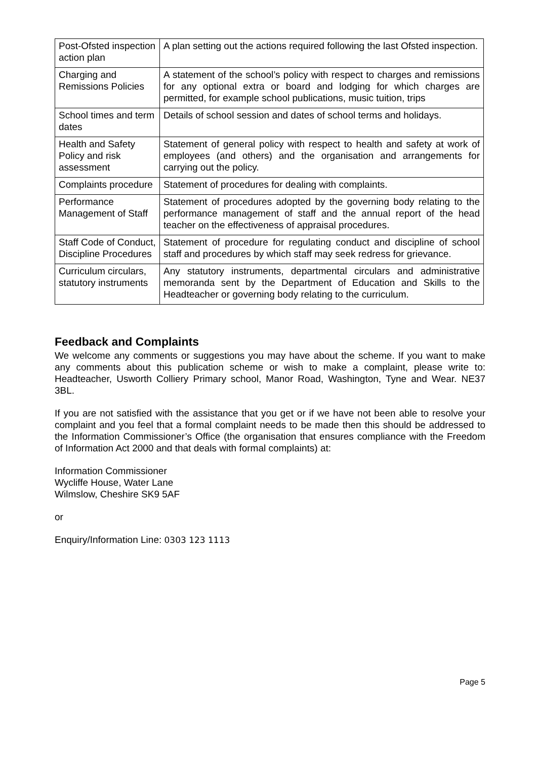| Post-Ofsted inspection action plan | A plan setting out the actions required following the last Ofsted inspection. |
| Charging and Remissions Policies | A statement of the school’s policy with respect to charges and remissions for any optional extra or board and lodging for which charges are permitted, for example school publications, music tuition, trips |
| School times and term dates | Details of school session and dates of school terms and holidays. |
| Health and Safety Policy and risk assessment | Statement of general policy with respect to health and safety at work of employees (and others) and the organisation and arrangements for carrying out the policy. |
| Complaints procedure | Statement of procedures for dealing with complaints. |
| Performance Management of Staff | Statement of procedures adopted by the governing body relating to the performance management of staff and the annual report of the head teacher on the effectiveness of appraisal procedures. |
| Staff Code of Conduct, Discipline Procedures | Statement of procedure for regulating conduct and discipline of school staff and procedures by which staff may seek redress for grievance. |
| Curriculum circulars, statutory instruments | Any statutory instruments, departmental circulars and administrative memoranda sent by the Department of Education and Skills to the Headteacher or governing body relating to the curriculum. |
Feedback and Complaints
We welcome any comments or suggestions you may have about the scheme. If you want to make any comments about this publication scheme or wish to make a complaint, please write to: Headteacher, Usworth Colliery Primary school, Manor Road, Washington, Tyne and Wear. NE37 3BL.
If you are not satisfied with the assistance that you get or if we have not been able to resolve your complaint and you feel that a formal complaint needs to be made then this should be addressed to the Information Commissioner’s Office (the organisation that ensures compliance with the Freedom of Information Act 2000 and that deals with formal complaints) at:
Information Commissioner
Wycliffe House, Water Lane
Wilmslow, Cheshire SK9 5AF
or
Enquiry/Information Line: 0303 123 1113
Page 5